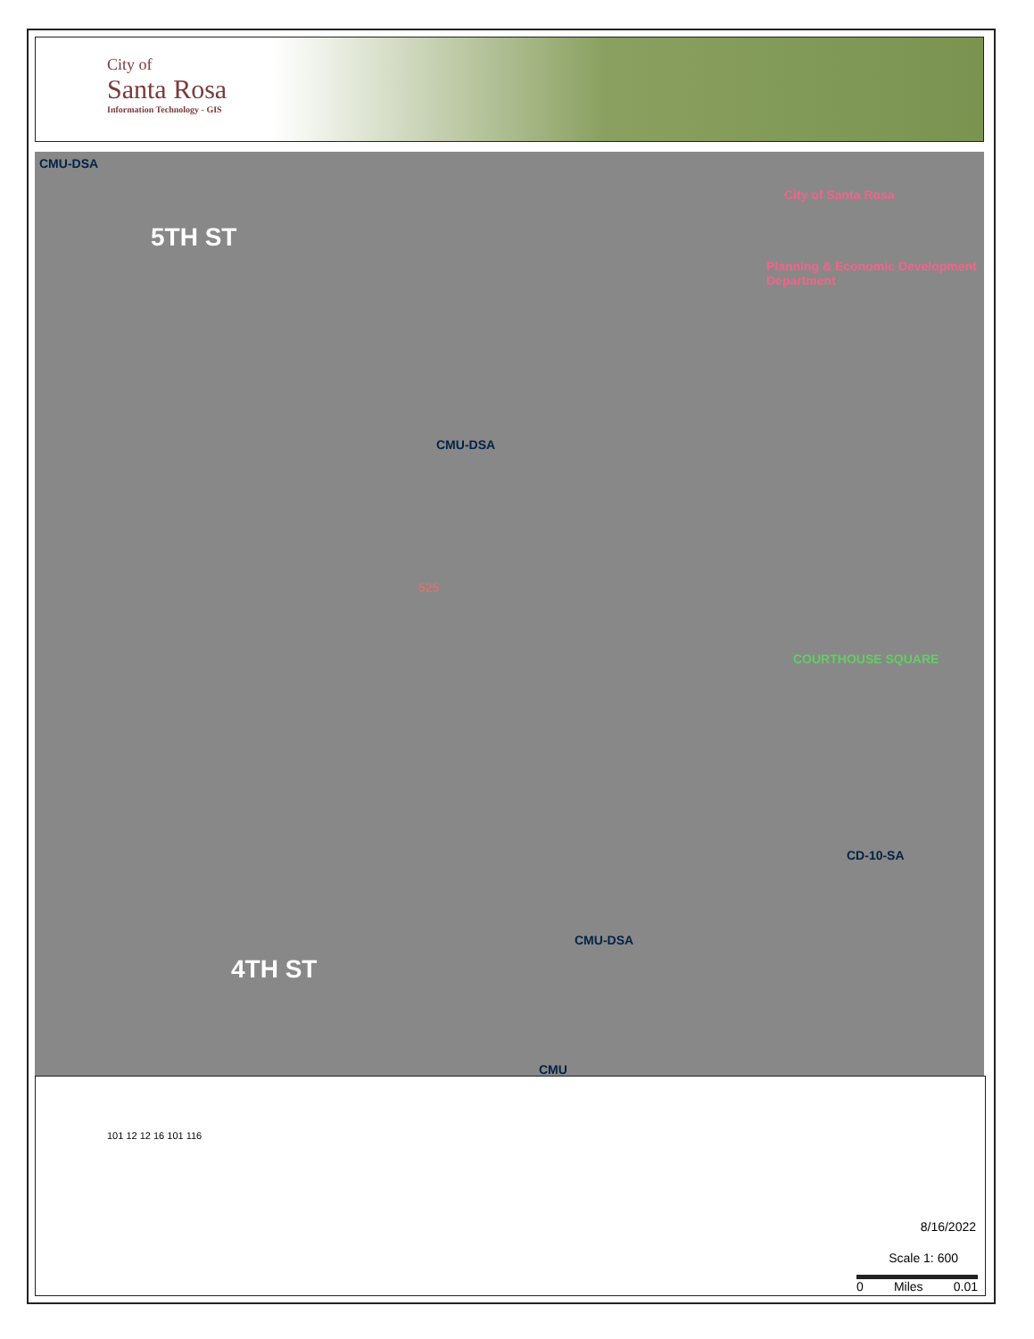City of
Santa Rosa
Information Technology - GIS
CMU-DSA
5TH ST
City of Santa Rosa
Planning & Economic Development Department
CMU-DSA
525
COURTHOUSE SQUARE
4TH ST
CMU-DSA
CD-10-SA
CMU
8/16/2022
Scale 1: 600
0 Miles 0.01
101 12 12 16 101 116